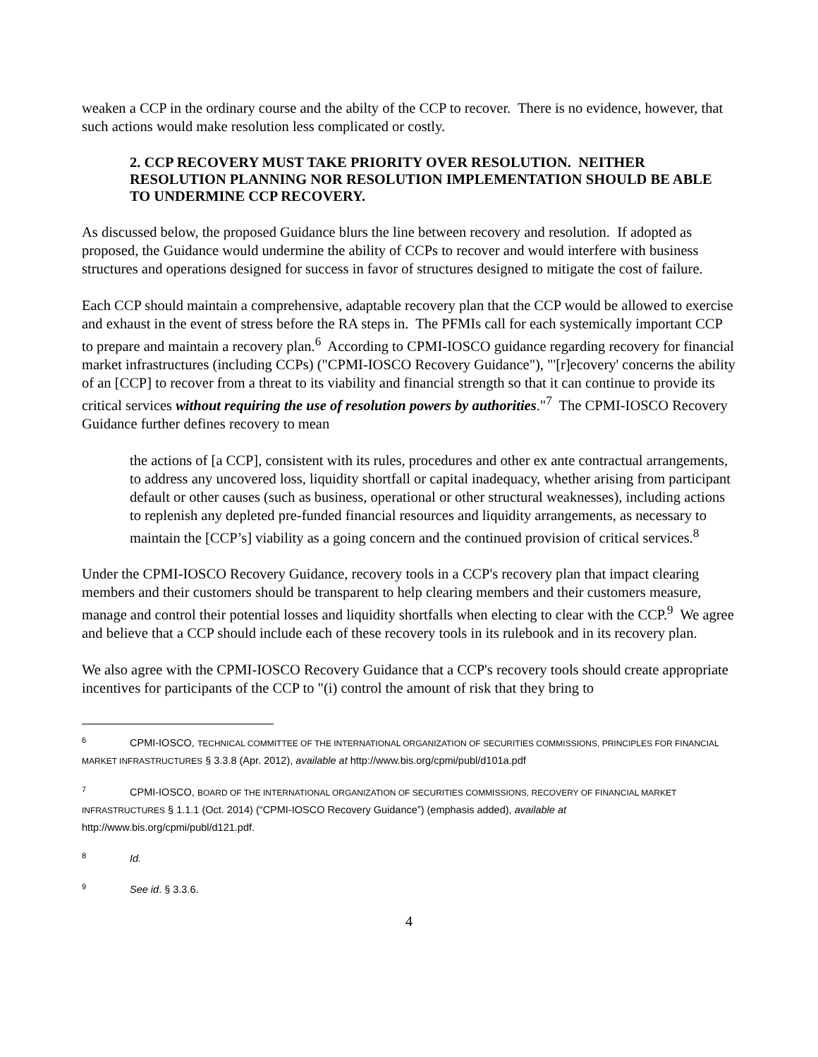weaken a CCP in the ordinary course and the abilty of the CCP to recover. There is no evidence, however, that such actions would make resolution less complicated or costly.
2. CCP RECOVERY MUST TAKE PRIORITY OVER RESOLUTION. NEITHER RESOLUTION PLANNING NOR RESOLUTION IMPLEMENTATION SHOULD BE ABLE TO UNDERMINE CCP RECOVERY.
As discussed below, the proposed Guidance blurs the line between recovery and resolution. If adopted as proposed, the Guidance would undermine the ability of CCPs to recover and would interfere with business structures and operations designed for success in favor of structures designed to mitigate the cost of failure.
Each CCP should maintain a comprehensive, adaptable recovery plan that the CCP would be allowed to exercise and exhaust in the event of stress before the RA steps in. The PFMIs call for each systemically important CCP to prepare and maintain a recovery plan.<sup>6</sup> According to CPMI-IOSCO guidance regarding recovery for financial market infrastructures (including CCPs) ("CPMI-IOSCO Recovery Guidance"), "'[r]ecovery' concerns the ability of an [CCP] to recover from a threat to its viability and financial strength so that it can continue to provide its critical services without requiring the use of resolution powers by authorities."<sup>7</sup> The CPMI-IOSCO Recovery Guidance further defines recovery to mean
the actions of [a CCP], consistent with its rules, procedures and other ex ante contractual arrangements, to address any uncovered loss, liquidity shortfall or capital inadequacy, whether arising from participant default or other causes (such as business, operational or other structural weaknesses), including actions to replenish any depleted pre-funded financial resources and liquidity arrangements, as necessary to maintain the [CCP’s] viability as a going concern and the continued provision of critical services.<sup>8</sup>
Under the CPMI-IOSCO Recovery Guidance, recovery tools in a CCP's recovery plan that impact clearing members and their customers should be transparent to help clearing members and their customers measure, manage and control their potential losses and liquidity shortfalls when electing to clear with the CCP.<sup>9</sup> We agree and believe that a CCP should include each of these recovery tools in its rulebook and in its recovery plan.
We also agree with the CPMI-IOSCO Recovery Guidance that a CCP's recovery tools should create appropriate incentives for participants of the CCP to "(i) control the amount of risk that they bring to
<sup>6</sup>CPMI-IOSCO, TECHNICAL COMMITTEE OF THE INTERNATIONAL ORGANIZATION OF SECURITIES COMMISSIONS, PRINCIPLES FOR FINANCIAL MARKET INFRASTRUCTURES § 3.3.8 (Apr. 2012), available at http://www.bis.org/cpmi/publ/d101a.pdf
<sup>7</sup>CPMI-IOSCO, BOARD OF THE INTERNATIONAL ORGANIZATION OF SECURITIES COMMISSIONS, RECOVERY OF FINANCIAL MARKET INFRASTRUCTURES § 1.1.1 (Oct. 2014) (“CPMI-IOSCO Recovery Guidance”) (emphasis added), available at http://www.bis.org/cpmi/publ/d121.pdf.
<sup>8</sup> Id.
<sup>9</sup> See id. § 3.3.6.
4